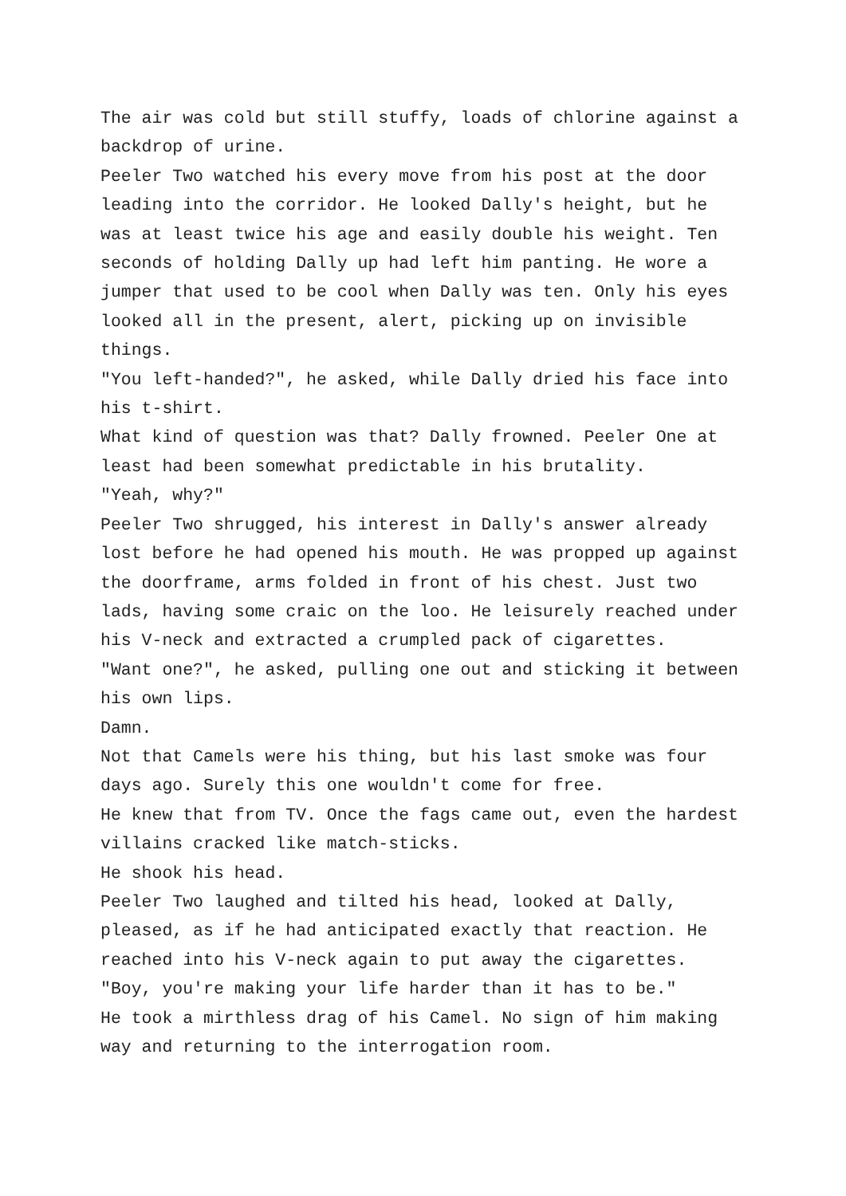The air was cold but still stuffy, loads of chlorine against a backdrop of urine.
Peeler Two watched his every move from his post at the door leading into the corridor. He looked Dally's height, but he was at least twice his age and easily double his weight. Ten seconds of holding Dally up had left him panting. He wore a jumper that used to be cool when Dally was ten. Only his eyes looked all in the present, alert, picking up on invisible things.
"You left-handed?", he asked, while Dally dried his face into his t-shirt.
What kind of question was that? Dally frowned. Peeler One at least had been somewhat predictable in his brutality.
"Yeah, why?"
Peeler Two shrugged, his interest in Dally's answer already lost before he had opened his mouth. He was propped up against the doorframe, arms folded in front of his chest. Just two lads, having some craic on the loo. He leisurely reached under his V-neck and extracted a crumpled pack of cigarettes.
"Want one?", he asked, pulling one out and sticking it between his own lips.
Damn.
Not that Camels were his thing, but his last smoke was four days ago. Surely this one wouldn't come for free.
He knew that from TV. Once the fags came out, even the hardest villains cracked like match-sticks.
He shook his head.
Peeler Two laughed and tilted his head, looked at Dally, pleased, as if he had anticipated exactly that reaction. He reached into his V-neck again to put away the cigarettes.
"Boy, you're making your life harder than it has to be."
He took a mirthless drag of his Camel. No sign of him making way and returning to the interrogation room.